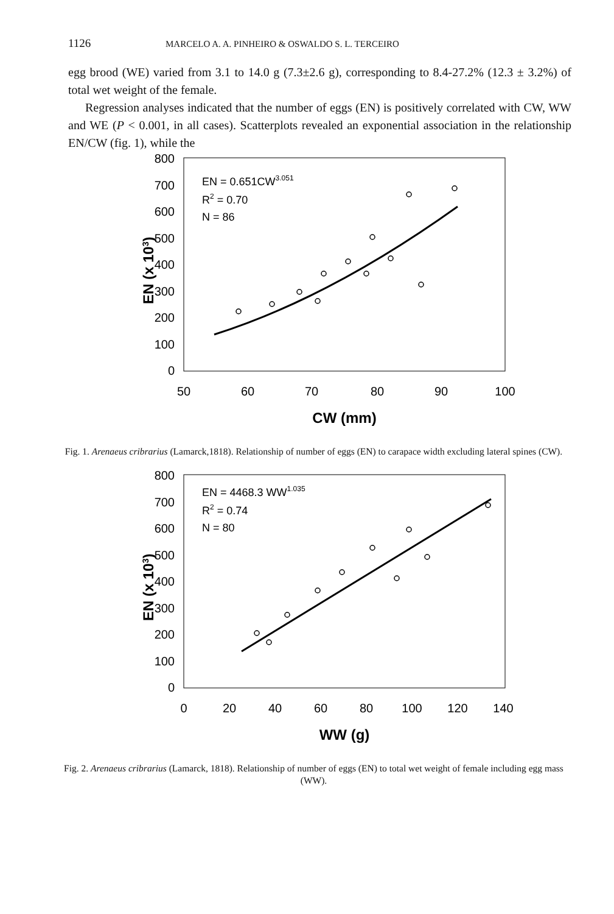1126 MARCELO A. A. PINHEIRO & OSWALDO S. L. TERCEIRO
egg brood (WE) varied from 3.1 to 14.0 g (7.3±2.6 g), corresponding to 8.4-27.2% (12.3 ± 3.2%) of total wet weight of the female.
Regression analyses indicated that the number of eggs (EN) is positively correlated with CW, WW and WE (P < 0.001, in all cases). Scatterplots revealed an exponential association in the relationship EN/CW (fig. 1), while the
EN (x 103)
800
700
600
500
400
300
200
100
0
50
60
70
80
90
100
CW (mm)
EN = 0.651CW3.051
R2 = 0.70
N = 86
Fig. 1. Arenaeus cribrarius (Lamarck,1818). Relationship of number of eggs (EN) to carapace width excluding lateral spines (CW).
EN (x 103)
800
700
600
500
400
300
200
100
0
0
20
40
60
80
100
120
140
WW (g)
EN = 4468.3 WW1.035
R2 = 0.74
N = 80
Fig. 2. Arenaeus cribrarius (Lamarck, 1818). Relationship of number of eggs (EN) to total wet weight of female including egg mass (WW).